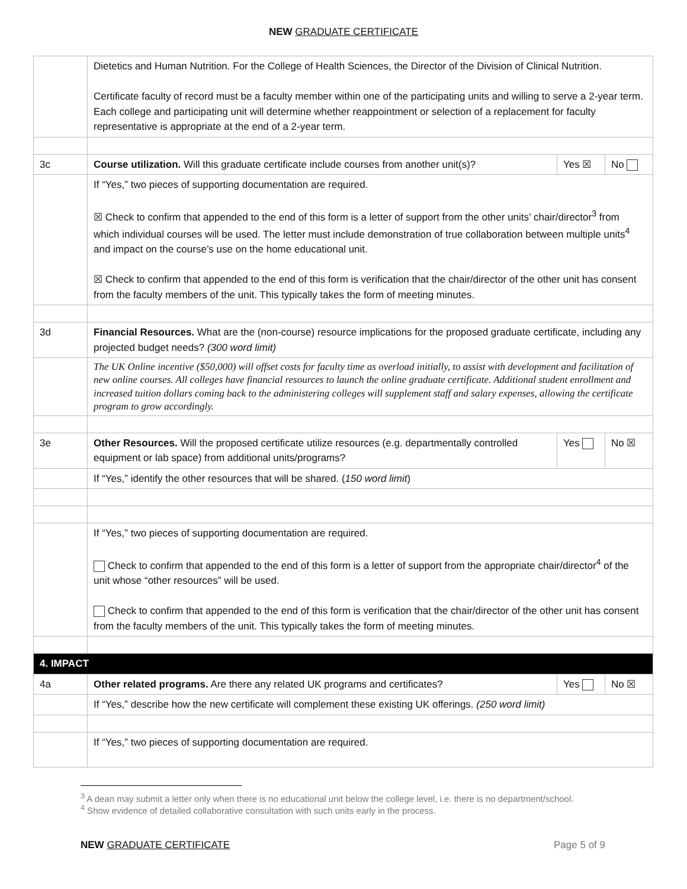NEW GRADUATE CERTIFICATE
| | Dietetics and Human Nutrition. For the College of Health Sciences, the Director of the Division of Clinical Nutrition. Certificate faculty of record must be a faculty member within one of the participating units and willing to serve a 2-year term. Each college and participating unit will determine whether reappointment or selection of a replacement for faculty representative is appropriate at the end of a 2-year term. | | |
| 3c | Course utilization. Will this graduate certificate include courses from another unit(s)? | Yes ☒ | No |
| | If “Yes,” two pieces of supporting documentation are required. ☒ Check to confirm that appended to the end of this form is a letter of support from the other units’ chair/director<sup>3</sup> from which individual courses will be used. The letter must include demonstration of true collaboration between multiple units<sup>4</sup> and impact on the course’s use on the home educational unit. ☒ Check to confirm that appended to the end of this form is verification that the chair/director of the other unit has consent from the faculty members of the unit. This typically takes the form of meeting minutes. | | |
| 3d | Financial Resources. What are the (non-course) resource implications for the proposed graduate certificate, including any projected budget needs? (300 word limit) | | |
| | The UK Online incentive ($50,000) will offset costs for faculty time as overload initially, to assist with development and facilitation of new online courses. All colleges have financial resources to launch the online graduate certificate. Additional student enrollment and increased tuition dollars coming back to the administering colleges will supplement staff and salary expenses, allowing the certificate program to grow accordingly. | | |
| 3e | Other Resources. Will the proposed certificate utilize resources (e.g. departmentally controlled equipment or lab space) from additional units/programs? | Yes | No ☒ |
| | If “Yes,” identify the other resources that will be shared. ( 150 word limit ) | | |
| | If “Yes,” two pieces of supporting documentation are required. Check to confirm that appended to the end of this form is a letter of support from the appropriate chair/director<sup>4</sup> of the unit whose “other resources” will be used. Check to confirm that appended to the end of this form is verification that the chair/director of the other unit has consent from the faculty members of the unit. This typically takes the form of meeting minutes. | | |
| 4. IMPACT | | | |
| 4a | Other related programs. Are there any related UK programs and certificates? | Yes | No ☒ |
| | If “Yes,” describe how the new certificate will complement these existing UK offerings. (250 word limit) | | |
| | If “Yes,” two pieces of supporting documentation are required. | | |
<sup>3</sup> A dean may submit a letter only when there is no educational unit below the college level, i.e. there is no department/school.
<sup>4</sup> Show evidence of detailed collaborative consultation with such units early in the process.
NEW GRADUATE CERTIFICATE Page 5 of 9